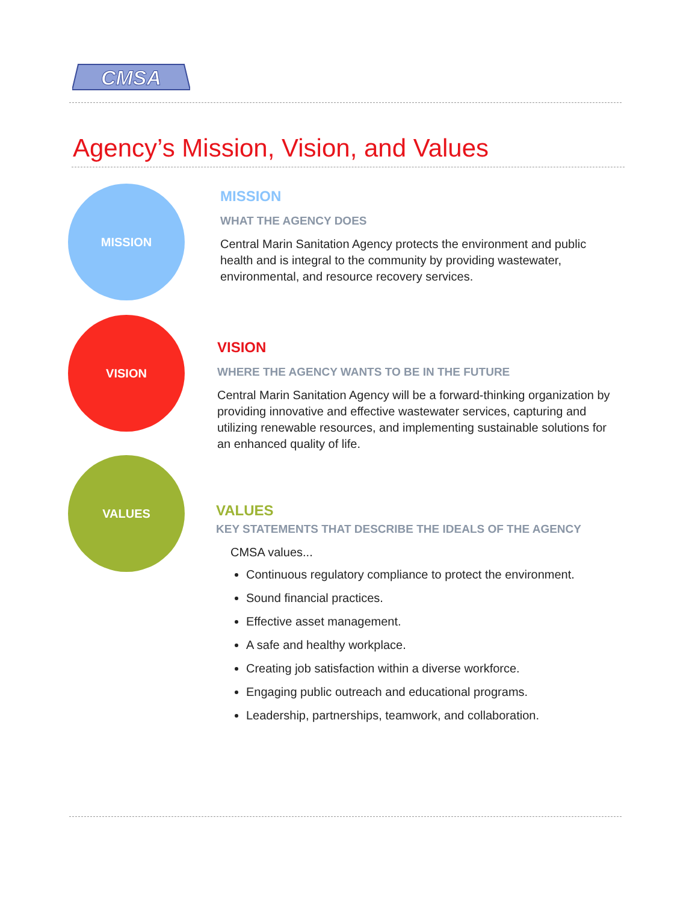CMSA
Agency’s Mission, Vision, and Values
MISSION
VISION
VALUES
MISSION
WHAT THE AGENCY DOES
Central Marin Sanitation Agency protects the environment and public health and is integral to the community by providing wastewater, environmental, and resource recovery services.
VISION
WHERE THE AGENCY WANTS TO BE IN THE FUTURE
Central Marin Sanitation Agency will be a forward-thinking organization by providing innovative and effective wastewater services, capturing and utilizing renewable resources, and implementing sustainable solutions for an enhanced quality of life.
VALUES
KEY STATEMENTS THAT DESCRIBE THE IDEALS OF THE AGENCY
CMSA values...
Continuous regulatory compliance to protect the environment.
Sound financial practices.
Effective asset management.
A safe and healthy workplace.
Creating job satisfaction within a diverse workforce.
Engaging public outreach and educational programs.
Leadership, partnerships, teamwork, and collaboration.